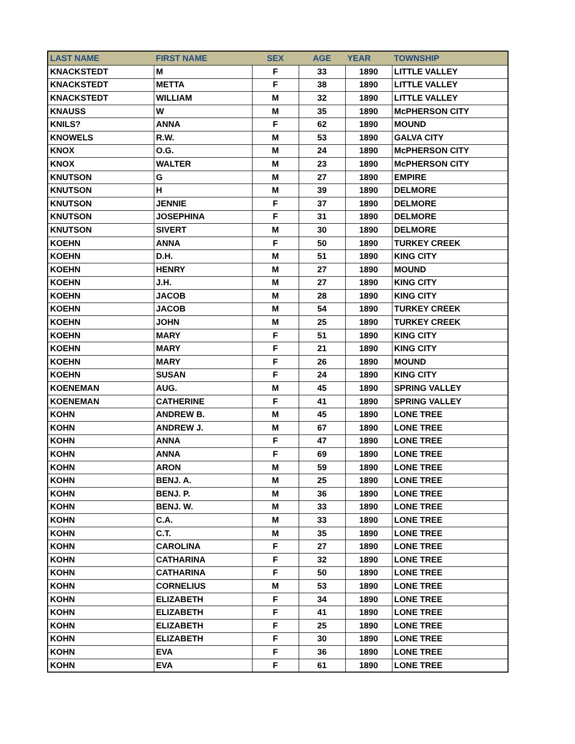| LAST NAME | FIRST NAME | SEX | AGE | YEAR | TOWNSHIP |
| --- | --- | --- | --- | --- | --- |
| KNACKSTEDT | M | F | 33 | 1890 | LITTLE VALLEY |
| KNACKSTEDT | METTA | F | 38 | 1890 | LITTLE VALLEY |
| KNACKSTEDT | WILLIAM | M | 32 | 1890 | LITTLE VALLEY |
| KNAUSS | W | M | 35 | 1890 | McPHERSON CITY |
| KNILS? | ANNA | F | 62 | 1890 | MOUND |
| KNOWELS | R.W. | M | 53 | 1890 | GALVA CITY |
| KNOX | O.G. | M | 24 | 1890 | McPHERSON CITY |
| KNOX | WALTER | M | 23 | 1890 | McPHERSON CITY |
| KNUTSON | G | M | 27 | 1890 | EMPIRE |
| KNUTSON | H | M | 39 | 1890 | DELMORE |
| KNUTSON | JENNIE | F | 37 | 1890 | DELMORE |
| KNUTSON | JOSEPHINA | F | 31 | 1890 | DELMORE |
| KNUTSON | SIVERT | M | 30 | 1890 | DELMORE |
| KOEHN | ANNA | F | 50 | 1890 | TURKEY CREEK |
| KOEHN | D.H. | M | 51 | 1890 | KING CITY |
| KOEHN | HENRY | M | 27 | 1890 | MOUND |
| KOEHN | J.H. | M | 27 | 1890 | KING CITY |
| KOEHN | JACOB | M | 28 | 1890 | KING CITY |
| KOEHN | JACOB | M | 54 | 1890 | TURKEY CREEK |
| KOEHN | JOHN | M | 25 | 1890 | TURKEY CREEK |
| KOEHN | MARY | F | 51 | 1890 | KING CITY |
| KOEHN | MARY | F | 21 | 1890 | KING CITY |
| KOEHN | MARY | F | 26 | 1890 | MOUND |
| KOEHN | SUSAN | F | 24 | 1890 | KING CITY |
| KOENEMAN | AUG. | M | 45 | 1890 | SPRING VALLEY |
| KOENEMAN | CATHERINE | F | 41 | 1890 | SPRING VALLEY |
| KOHN | ANDREW B. | M | 45 | 1890 | LONE TREE |
| KOHN | ANDREW J. | M | 67 | 1890 | LONE TREE |
| KOHN | ANNA | F | 47 | 1890 | LONE TREE |
| KOHN | ANNA | F | 69 | 1890 | LONE TREE |
| KOHN | ARON | M | 59 | 1890 | LONE TREE |
| KOHN | BENJ. A. | M | 25 | 1890 | LONE TREE |
| KOHN | BENJ. P. | M | 36 | 1890 | LONE TREE |
| KOHN | BENJ. W. | M | 33 | 1890 | LONE TREE |
| KOHN | C.A. | M | 33 | 1890 | LONE TREE |
| KOHN | C.T. | M | 35 | 1890 | LONE TREE |
| KOHN | CAROLINA | F | 27 | 1890 | LONE TREE |
| KOHN | CATHARINA | F | 32 | 1890 | LONE TREE |
| KOHN | CATHARINA | F | 50 | 1890 | LONE TREE |
| KOHN | CORNELIUS | M | 53 | 1890 | LONE TREE |
| KOHN | ELIZABETH | F | 34 | 1890 | LONE TREE |
| KOHN | ELIZABETH | F | 41 | 1890 | LONE TREE |
| KOHN | ELIZABETH | F | 25 | 1890 | LONE TREE |
| KOHN | ELIZABETH | F | 30 | 1890 | LONE TREE |
| KOHN | EVA | F | 36 | 1890 | LONE TREE |
| KOHN | EVA | F | 61 | 1890 | LONE TREE |